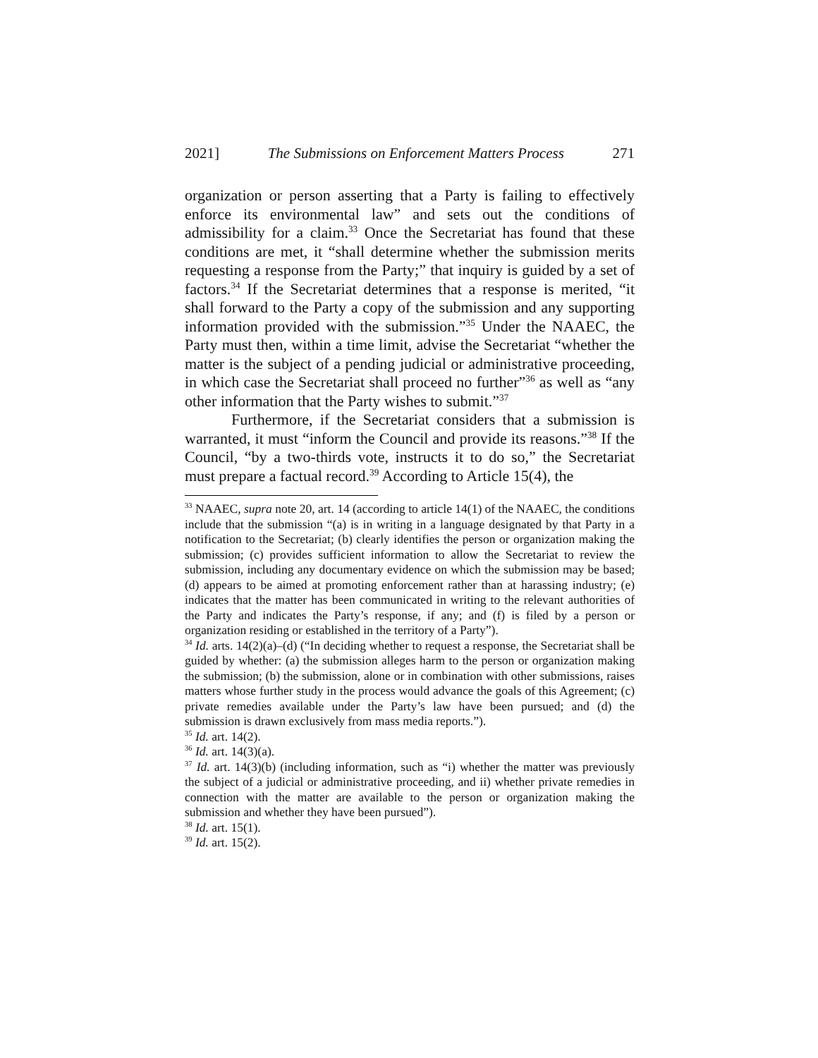2021] The Submissions on Enforcement Matters Process 271
organization or person asserting that a Party is failing to effectively enforce its environmental law” and sets out the conditions of admissibility for a claim.<sup>33</sup> Once the Secretariat has found that these conditions are met, it “shall determine whether the submission merits requesting a response from the Party;” that inquiry is guided by a set of factors.<sup>34</sup> If the Secretariat determines that a response is merited, “it shall forward to the Party a copy of the submission and any supporting information provided with the submission.”<sup>35</sup> Under the NAAEC, the Party must then, within a time limit, advise the Secretariat “whether the matter is the subject of a pending judicial or administrative proceeding, in which case the Secretariat shall proceed no further”<sup>36</sup> as well as “any other information that the Party wishes to submit.”<sup>37</sup>
Furthermore, if the Secretariat considers that a submission is warranted, it must “inform the Council and provide its reasons.”<sup>38</sup> If the Council, “by a two-thirds vote, instructs it to do so,” the Secretariat must prepare a factual record.<sup>39</sup> According to Article 15(4), the
<sup>33</sup> NAAEC, supra note 20, art. 14 (according to article 14(1) of the NAAEC, the conditions include that the submission “(a) is in writing in a language designated by that Party in a notification to the Secretariat; (b) clearly identifies the person or organization making the submission; (c) provides sufficient information to allow the Secretariat to review the submission, including any documentary evidence on which the submission may be based; (d) appears to be aimed at promoting enforcement rather than at harassing industry; (e) indicates that the matter has been communicated in writing to the relevant authorities of the Party and indicates the Party’s response, if any; and (f) is filed by a person or organization residing or established in the territory of a Party”).
<sup>34</sup> Id. arts. 14(2)(a)–(d) (“In deciding whether to request a response, the Secretariat shall be guided by whether: (a) the submission alleges harm to the person or organization making the submission; (b) the submission, alone or in combination with other submissions, raises matters whose further study in the process would advance the goals of this Agreement; (c) private remedies available under the Party’s law have been pursued; and (d) the submission is drawn exclusively from mass media reports.”).
<sup>35</sup> Id. art. 14(2).
<sup>36</sup> Id. art. 14(3)(a).
<sup>37</sup> Id. art. 14(3)(b) (including information, such as “i) whether the matter was previously the subject of a judicial or administrative proceeding, and ii) whether private remedies in connection with the matter are available to the person or organization making the submission and whether they have been pursued”).
<sup>38</sup> Id. art. 15(1).
<sup>39</sup> Id. art. 15(2).